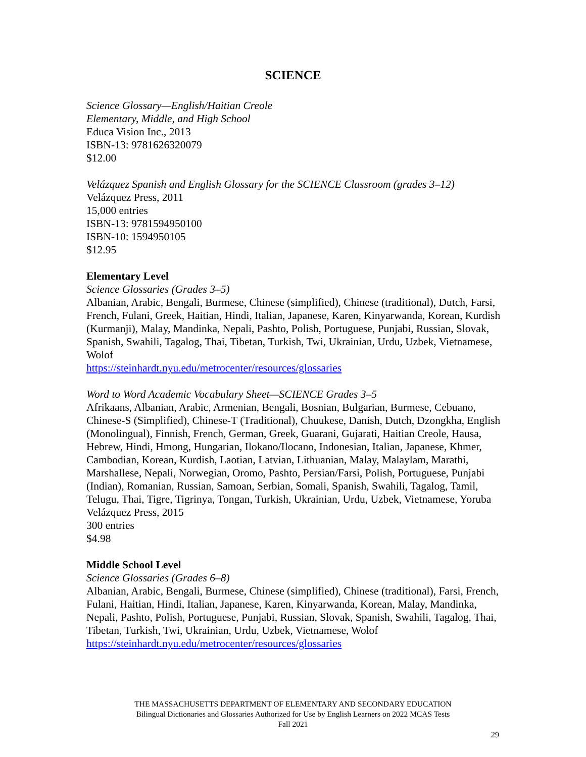SCIENCE
Science Glossary—English/Haitian Creole
Elementary, Middle, and High School
Educa Vision Inc., 2013
ISBN-13: 9781626320079
$12.00
Velázquez Spanish and English Glossary for the SCIENCE Classroom (grades 3–12)
Velázquez Press, 2011
15,000 entries
ISBN-13: 9781594950100
ISBN-10: 1594950105
$12.95
Elementary Level
Science Glossaries (Grades 3–5)
Albanian, Arabic, Bengali, Burmese, Chinese (simplified), Chinese (traditional), Dutch, Farsi, French, Fulani, Greek, Haitian, Hindi, Italian, Japanese, Karen, Kinyarwanda, Korean, Kurdish (Kurmanji), Malay, Mandinka, Nepali, Pashto, Polish, Portuguese, Punjabi, Russian, Slovak, Spanish, Swahili, Tagalog, Thai, Tibetan, Turkish, Twi, Ukrainian, Urdu, Uzbek, Vietnamese, Wolof
https://steinhardt.nyu.edu/metrocenter/resources/glossaries
Word to Word Academic Vocabulary Sheet—SCIENCE Grades 3–5
Afrikaans, Albanian, Arabic, Armenian, Bengali, Bosnian, Bulgarian, Burmese, Cebuano, Chinese-S (Simplified), Chinese-T (Traditional), Chuukese, Danish, Dutch, Dzongkha, English (Monolingual), Finnish, French, German, Greek, Guarani, Gujarati, Haitian Creole, Hausa, Hebrew, Hindi, Hmong, Hungarian, Ilokano/Ilocano, Indonesian, Italian, Japanese, Khmer, Cambodian, Korean, Kurdish, Laotian, Latvian, Lithuanian, Malay, Malaylam, Marathi, Marshallese, Nepali, Norwegian, Oromo, Pashto, Persian/Farsi, Polish, Portuguese, Punjabi (Indian), Romanian, Russian, Samoan, Serbian, Somali, Spanish, Swahili, Tagalog, Tamil, Telugu, Thai, Tigre, Tigrinya, Tongan, Turkish, Ukrainian, Urdu, Uzbek, Vietnamese, Yoruba Velázquez Press, 2015
300 entries
$4.98
Middle School Level
Science Glossaries (Grades 6–8)
Albanian, Arabic, Bengali, Burmese, Chinese (simplified), Chinese (traditional), Farsi, French, Fulani, Haitian, Hindi, Italian, Japanese, Karen, Kinyarwanda, Korean, Malay, Mandinka, Nepali, Pashto, Polish, Portuguese, Punjabi, Russian, Slovak, Spanish, Swahili, Tagalog, Thai, Tibetan, Turkish, Twi, Ukrainian, Urdu, Uzbek, Vietnamese, Wolof
https://steinhardt.nyu.edu/metrocenter/resources/glossaries
THE MASSACHUSETTS DEPARTMENT OF ELEMENTARY AND SECONDARY EDUCATION
Bilingual Dictionaries and Glossaries Authorized for Use by English Learners on 2022 MCAS Tests
Fall 2021
29